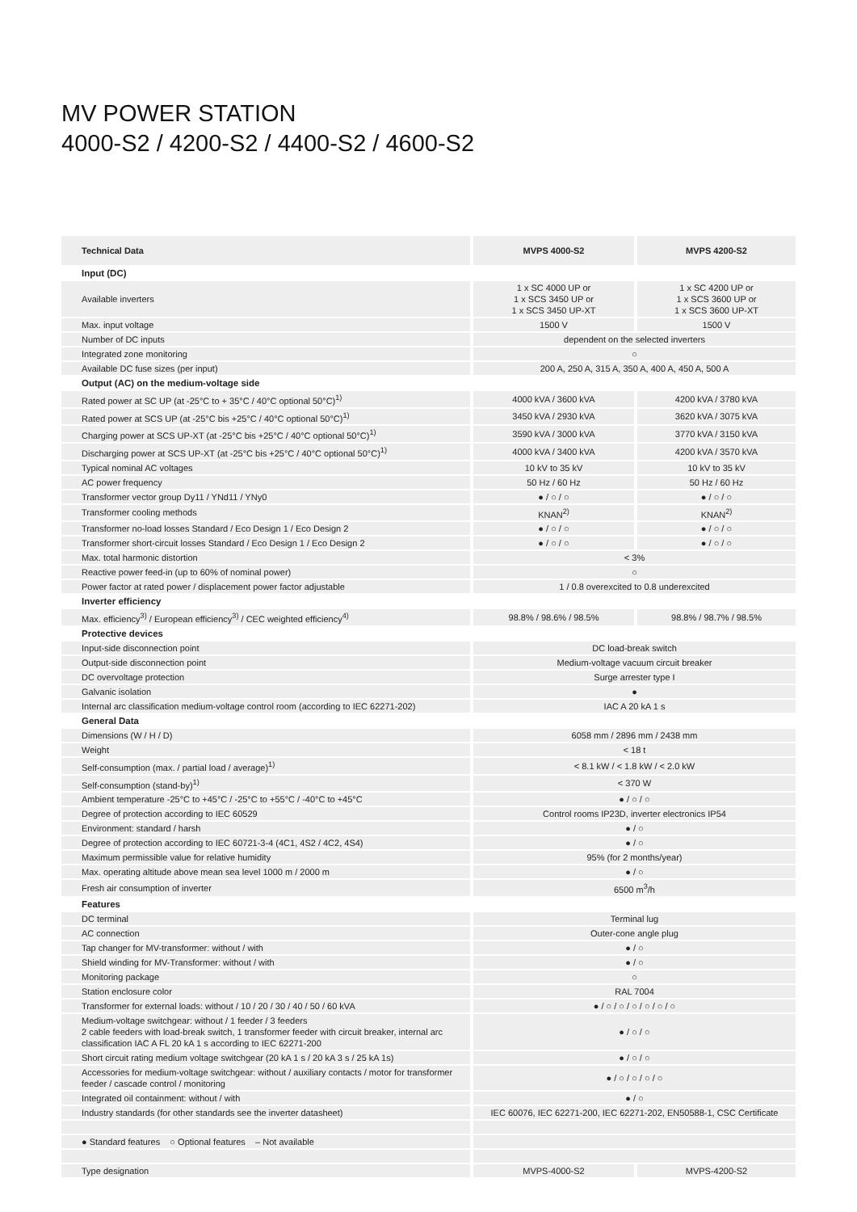MV POWER STATION
4000-S2 / 4200-S2 / 4400-S2 / 4600-S2
| Technical Data | MVPS 4000-S2 | MVPS 4200-S2 |
| --- | --- | --- |
| Input (DC) | | |
| Available inverters | 1 x SC 4000 UP or 1 x SCS 3450 UP or 1 x SCS 3450 UP-XT | 1 x SC 4200 UP or 1 x SCS 3600 UP or 1 x SCS 3600 UP-XT |
| Max. input voltage | 1500 V | 1500 V |
| Number of DC inputs | dependent on the selected inverters | |
| Integrated zone monitoring | ○ | |
| Available DC fuse sizes (per input) | 200 A, 250 A, 315 A, 350 A, 400 A, 450 A, 500 A | |
| Output (AC) on the medium-voltage side | | |
| Rated power at SC UP (at -25°C to + 35°C / 40°C optional 50°C)<sup>1)</sup> | 4000 kVA / 3600 kVA | 4200 kVA / 3780 kVA |
| Rated power at SCS UP (at -25°C bis +25°C / 40°C optional 50°C)<sup>1)</sup> | 3450 kVA / 2930 kVA | 3620 kVA / 3075 kVA |
| Charging power at SCS UP-XT (at -25°C bis +25°C / 40°C optional 50°C)<sup>1)</sup> | 3590 kVA / 3000 kVA | 3770 kVA / 3150 kVA |
| Discharging power at SCS UP-XT (at -25°C bis +25°C / 40°C optional 50°C)<sup>1)</sup> | 4000 kVA / 3400 kVA | 4200 kVA / 3570 kVA |
| Typical nominal AC voltages | 10 kV to 35 kV | 10 kV to 35 kV |
| AC power frequency | 50 Hz / 60 Hz | 50 Hz / 60 Hz |
| Transformer vector group Dy11 / YNd11 / YNy0 | ● / ○ / ○ | ● / ○ / ○ |
| Transformer cooling methods | KNAN<sup>2)</sup> | KNAN<sup>2)</sup> |
| Transformer no-load losses Standard / Eco Design 1 / Eco Design 2 | ● / ○ / ○ | ● / ○ / ○ |
| Transformer short-circuit losses Standard / Eco Design 1 / Eco Design 2 | ● / ○ / ○ | ● / ○ / ○ |
| Max. total harmonic distortion | < 3% | |
| Reactive power feed-in (up to 60% of nominal power) | ○ | |
| Power factor at rated power / displacement power factor adjustable | 1 / 0.8 overexcited to 0.8 underexcited | |
| Inverter efficiency | | |
| Max. efficiency<sup>3)</sup> / European efficiency<sup>3)</sup> / CEC weighted efficiency<sup>4)</sup> | 98.8% / 98.6% / 98.5% | 98.8% / 98.7% / 98.5% |
| Protective devices | | |
| Input-side disconnection point | DC load-break switch | |
| Output-side disconnection point | Medium-voltage vacuum circuit breaker | |
| DC overvoltage protection | Surge arrester type I | |
| Galvanic isolation | ● | |
| Internal arc classification medium-voltage control room (according to IEC 62271-202) | IAC A 20 kA 1 s | |
| General Data | | |
| Dimensions (W / H / D) | 6058 mm / 2896 mm / 2438 mm | |
| Weight | < 18 t | |
| Self-consumption (max. / partial load / average)<sup>1)</sup> | < 8.1 kW / < 1.8 kW / < 2.0 kW | |
| Self-consumption (stand-by)<sup>1)</sup> | < 370 W | |
| Ambient temperature -25°C to +45°C / -25°C to +55°C / -40°C to +45°C | ● / ○ / ○ | |
| Degree of protection according to IEC 60529 | Control rooms IP23D, inverter electronics IP54 | |
| Environment: standard / harsh | ● / ○ | |
| Degree of protection according to IEC 60721-3-4 (4C1, 4S2 / 4C2, 4S4) | ● / ○ | |
| Maximum permissible value for relative humidity | 95% (for 2 months/year) | |
| Max. operating altitude above mean sea level 1000 m / 2000 m | ● / ○ | |
| Fresh air consumption of inverter | 6500 m<sup>3</sup>/h | |
| Features | | |
| DC terminal | Terminal lug | |
| AC connection | Outer-cone angle plug | |
| Tap changer for MV-transformer: without / with | ● / ○ | |
| Shield winding for MV-Transformer: without / with | ● / ○ | |
| Monitoring package | ○ | |
| Station enclosure color | RAL 7004 | |
| Transformer for external loads: without / 10 / 20 / 30 / 40 / 50 / 60 kVA | ● / ○ / ○ / ○ / ○ / ○ / ○ | |
| Medium-voltage switchgear: without / 1 feeder / 3 feeders 2 cable feeders with load-break switch, 1 transformer feeder with circuit breaker, internal arc classification IAC A FL 20 kA 1 s according to IEC 62271-200 | ● / ○ / ○ | |
| Short circuit rating medium voltage switchgear (20 kA 1 s / 20 kA 3 s / 25 kA 1s) | ● / ○ / ○ | |
| Accessories for medium-voltage switchgear: without / auxiliary contacts / motor for transformer feeder / cascade control / monitoring | ● / ○ / ○ / ○ / ○ | |
| Integrated oil containment: without / with | ● / ○ | |
| Industry standards (for other standards see the inverter datasheet) | IEC 60076, IEC 62271-200, IEC 62271-202, EN50588-1, CSC Certificate | |
| ● Standard features ○ Optional features – Not available | | |
| Type designation | MVPS-4000-S2 | MVPS-4200-S2 |